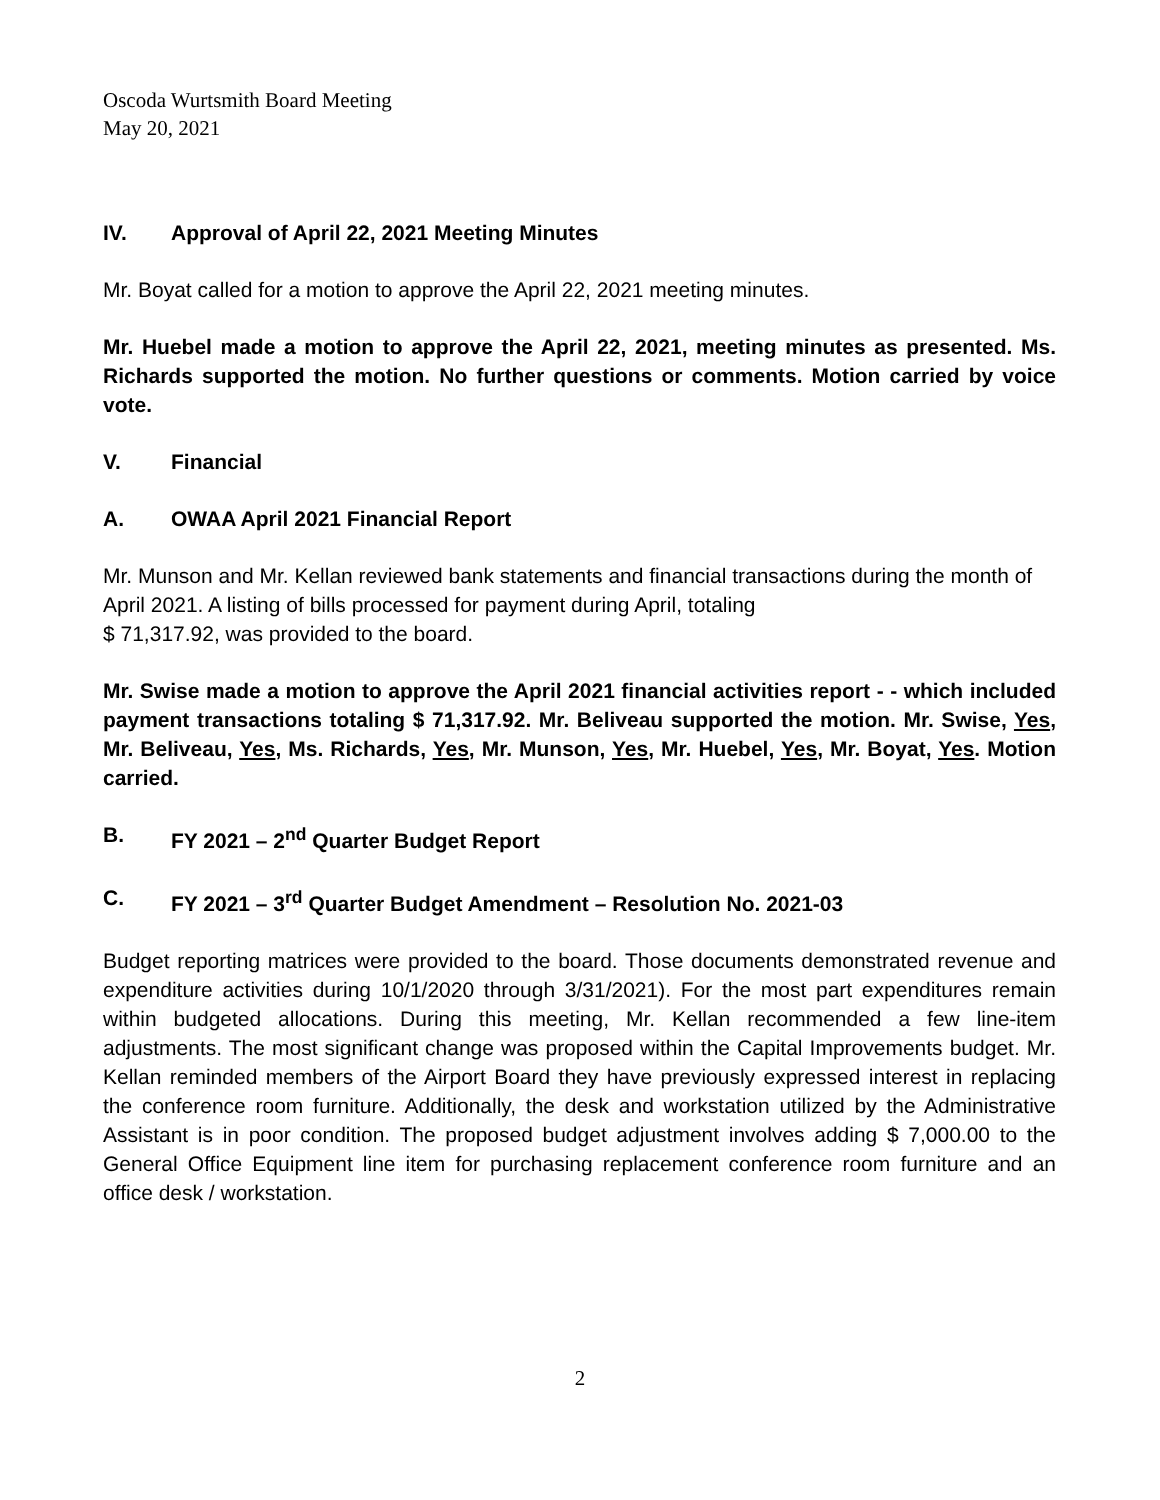Oscoda Wurtsmith Board Meeting
May 20, 2021
IV. Approval of April 22, 2021 Meeting Minutes
Mr. Boyat called for a motion to approve the April 22, 2021 meeting minutes.
Mr. Huebel made a motion to approve the April 22, 2021, meeting minutes as presented. Ms. Richards supported the motion. No further questions or comments. Motion carried by voice vote.
V. Financial
A. OWAA April 2021 Financial Report
Mr. Munson and Mr. Kellan reviewed bank statements and financial transactions during the month of April 2021. A listing of bills processed for payment during April, totaling
$ 71,317.92, was provided to the board.
Mr. Swise made a motion to approve the April 2021 financial activities report - - which included payment transactions totaling $ 71,317.92. Mr. Beliveau supported the motion. Mr. Swise, Yes, Mr. Beliveau, Yes, Ms. Richards, Yes, Mr. Munson, Yes, Mr. Huebel, Yes, Mr. Boyat, Yes. Motion carried.
B. FY 2021 – 2<sup>nd</sup> Quarter Budget Report
C. FY 2021 – 3<sup>rd</sup> Quarter Budget Amendment – Resolution No. 2021-03
Budget reporting matrices were provided to the board. Those documents demonstrated revenue and expenditure activities during 10/1/2020 through 3/31/2021). For the most part expenditures remain within budgeted allocations. During this meeting, Mr. Kellan recommended a few line-item adjustments. The most significant change was proposed within the Capital Improvements budget. Mr. Kellan reminded members of the Airport Board they have previously expressed interest in replacing the conference room furniture. Additionally, the desk and workstation utilized by the Administrative Assistant is in poor condition. The proposed budget adjustment involves adding $ 7,000.00 to the General Office Equipment line item for purchasing replacement conference room furniture and an office desk / workstation.
2